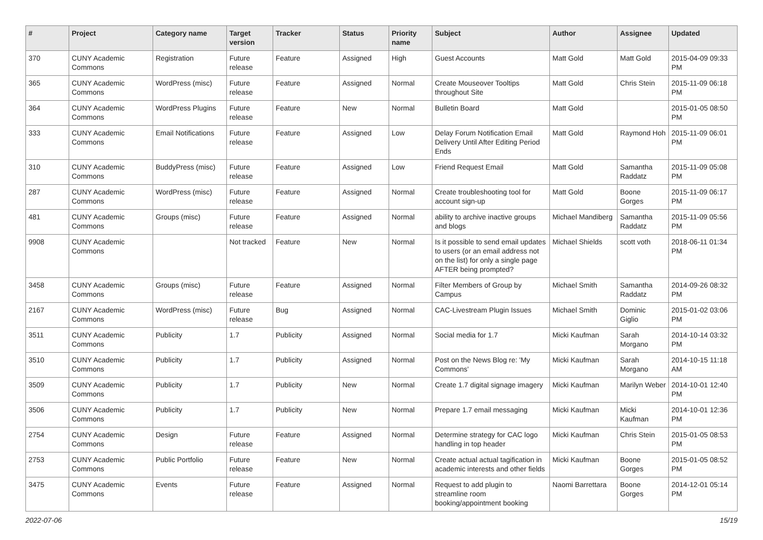| # | Project | Category name | Target version | Tracker | Status | Priority name | Subject | Author | Assignee | Updated |
| --- | --- | --- | --- | --- | --- | --- | --- | --- | --- | --- |
| 370 | CUNY Academic Commons | Registration | Future release | Feature | Assigned | High | Guest Accounts | Matt Gold | Matt Gold | 2015-04-09 09:33 PM |
| 365 | CUNY Academic Commons | WordPress (misc) | Future release | Feature | Assigned | Normal | Create Mouseover Tooltips throughout Site | Matt Gold | Chris Stein | 2015-11-09 06:18 PM |
| 364 | CUNY Academic Commons | WordPress Plugins | Future release | Feature | New | Normal | Bulletin Board | Matt Gold | | 2015-01-05 08:50 PM |
| 333 | CUNY Academic Commons | Email Notifications | Future release | Feature | Assigned | Low | Delay Forum Notification Email Delivery Until After Editing Period Ends | Matt Gold | Raymond Hoh | 2015-11-09 06:01 PM |
| 310 | CUNY Academic Commons | BuddyPress (misc) | Future release | Feature | Assigned | Low | Friend Request Email | Matt Gold | Samantha Raddatz | 2015-11-09 05:08 PM |
| 287 | CUNY Academic Commons | WordPress (misc) | Future release | Feature | Assigned | Normal | Create troubleshooting tool for account sign-up | Matt Gold | Boone Gorges | 2015-11-09 06:17 PM |
| 481 | CUNY Academic Commons | Groups (misc) | Future release | Feature | Assigned | Normal | ability to archive inactive groups and blogs | Michael Mandiberg | Samantha Raddatz | 2015-11-09 05:56 PM |
| 9908 | CUNY Academic Commons | | Not tracked | Feature | New | Normal | Is it possible to send email updates to users (or an email address not on the list) for only a single page AFTER being prompted? | Michael Shields | scott voth | 2018-06-11 01:34 PM |
| 3458 | CUNY Academic Commons | Groups (misc) | Future release | Feature | Assigned | Normal | Filter Members of Group by Campus | Michael Smith | Samantha Raddatz | 2014-09-26 08:32 PM |
| 2167 | CUNY Academic Commons | WordPress (misc) | Future release | Bug | Assigned | Normal | CAC-Livestream Plugin Issues | Michael Smith | Dominic Giglio | 2015-01-02 03:06 PM |
| 3511 | CUNY Academic Commons | Publicity | 1.7 | Publicity | Assigned | Normal | Social media for 1.7 | Micki Kaufman | Sarah Morgano | 2014-10-14 03:32 PM |
| 3510 | CUNY Academic Commons | Publicity | 1.7 | Publicity | Assigned | Normal | Post on the News Blog re: 'My Commons' | Micki Kaufman | Sarah Morgano | 2014-10-15 11:18 AM |
| 3509 | CUNY Academic Commons | Publicity | 1.7 | Publicity | New | Normal | Create 1.7 digital signage imagery | Micki Kaufman | Marilyn Weber | 2014-10-01 12:40 PM |
| 3506 | CUNY Academic Commons | Publicity | 1.7 | Publicity | New | Normal | Prepare 1.7 email messaging | Micki Kaufman | Micki Kaufman | 2014-10-01 12:36 PM |
| 2754 | CUNY Academic Commons | Design | Future release | Feature | Assigned | Normal | Determine strategy for CAC logo handling in top header | Micki Kaufman | Chris Stein | 2015-01-05 08:53 PM |
| 2753 | CUNY Academic Commons | Public Portfolio | Future release | Feature | New | Normal | Create actual actual tagification in academic interests and other fields | Micki Kaufman | Boone Gorges | 2015-01-05 08:52 PM |
| 3475 | CUNY Academic Commons | Events | Future release | Feature | Assigned | Normal | Request to add plugin to streamline room booking/appointment booking | Naomi Barrettara | Boone Gorges | 2014-12-01 05:14 PM |
2022-07-06 15/19